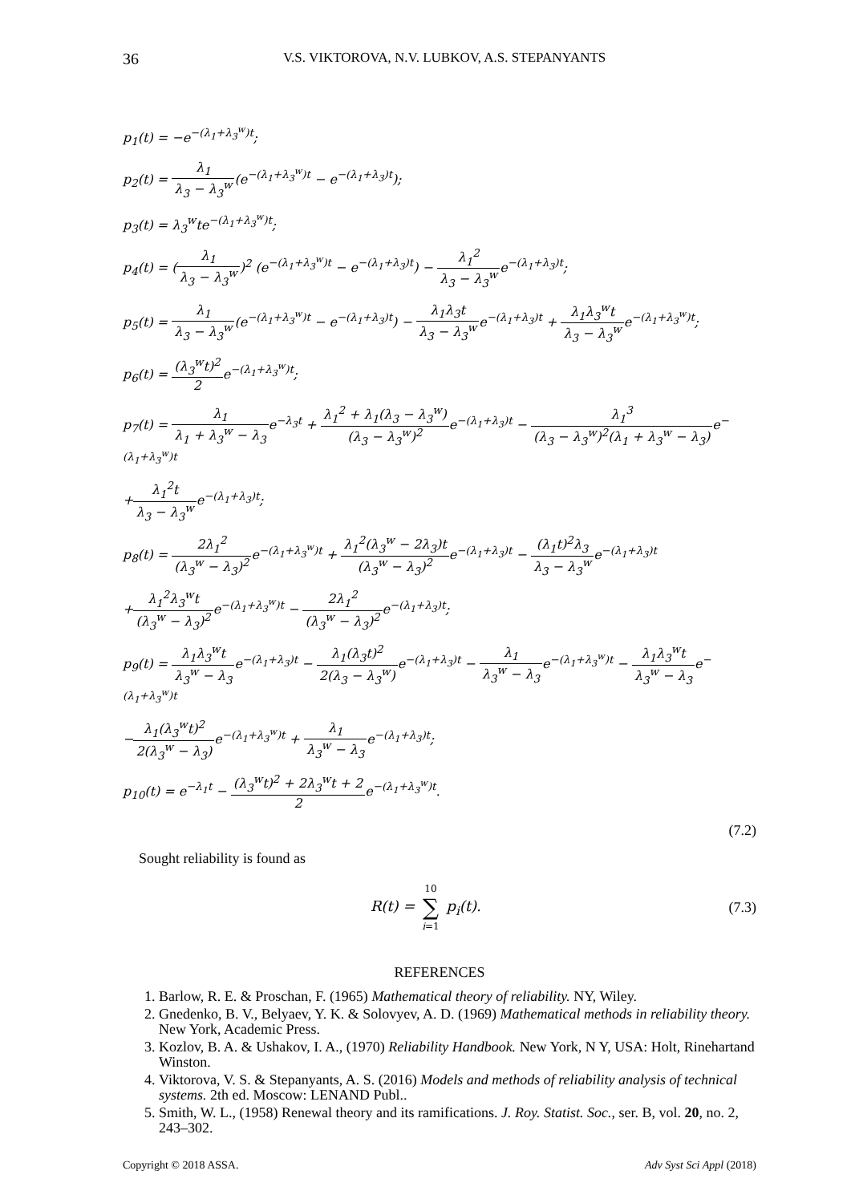36 V.S. VIKTOROVA, N.V. LUBKOV, A.S. STEPANYANTS
p<sub>1</sub>(t) = −e<sup>−(λ<sub>1</sub>+λ<sub>3</sub><sup>w</sup>)t</sup>;
p<sub>2</sub>(t) = λ<sub>1</sub> λ<sub>3</sub> − λ<sub>3</sub><sup>w</sup>(e<sup>−(λ<sub>1</sub>+λ<sub>3</sub><sup>w</sup>)t</sup> − e<sup>−(λ<sub>1</sub>+λ<sub>3</sub>)t</sup>);
p<sub>3</sub>(t) = λ<sub>3</sub><sup>w</sup>te<sup>−(λ<sub>1</sub>+λ<sub>3</sub><sup>w</sup>)t</sup>;
p<sub>4</sub>(t) = (λ<sub>1</sub> λ<sub>3</sub> − λ<sub>3</sub><sup>w</sup>)<sup>2</sup> (e<sup>−(λ<sub>1</sub>+λ<sub>3</sub><sup>w</sup>)t</sup> − e<sup>−(λ<sub>1</sub>+λ<sub>3</sub>)t</sup>) − λ<sub>1</sub><sup>2</sup> λ<sub>3</sub> − λ<sub>3</sub><sup>w</sup>e<sup>−(λ<sub>1</sub>+λ<sub>3</sub>)t</sup>;
p<sub>5</sub>(t) = λ<sub>1</sub> λ<sub>3</sub> − λ<sub>3</sub><sup>w</sup>(e<sup>−(λ<sub>1</sub>+λ<sub>3</sub><sup>w</sup>)t</sup> − e<sup>−(λ<sub>1</sub>+λ<sub>3</sub>)t</sup>) − λ<sub>1</sub>λ<sub>3</sub>t λ<sub>3</sub> − λ<sub>3</sub><sup>w</sup>e<sup>−(λ<sub>1</sub>+λ<sub>3</sub>)t</sup> + λ<sub>1</sub>λ<sub>3</sub><sup>w</sup>t λ<sub>3</sub> − λ<sub>3</sub><sup>w</sup>e<sup>−(λ<sub>1</sub>+λ<sub>3</sub><sup>w</sup>)t</sup>;
p<sub>6</sub>(t) = (λ<sub>3</sub><sup>w</sup>t)<sup>2</sup> 2e<sup>−(λ<sub>1</sub>+λ<sub>3</sub><sup>w</sup>)t</sup>;
p<sub>7</sub>(t) = λ<sub>1</sub> λ<sub>1</sub> + λ<sub>3</sub><sup>w</sup> − λ<sub>3</sub>e<sup>−λ<sub>3</sub>t</sup> + λ<sub>1</sub><sup>2</sup> + λ<sub>1</sub>(λ<sub>3</sub> − λ<sub>3</sub><sup>w</sup>) (λ<sub>3</sub> − λ<sub>3</sub><sup>w</sup>)<sup>2</sup>e<sup>−(λ<sub>1</sub>+λ<sub>3</sub>)t</sup> − λ<sub>1</sub><sup>3</sup> (λ<sub>3</sub> − λ<sub>3</sub><sup>w</sup>)<sup>2</sup>(λ<sub>1</sub> + λ<sub>3</sub><sup>w</sup> − λ<sub>3</sub>) e<sup>−(λ<sub>1</sub>+λ<sub>3</sub><sup>w</sup>)t</sup>
+λ<sub>1</sub><sup>2</sup>t λ<sub>3</sub> − λ<sub>3</sub><sup>w</sup>e<sup>−(λ<sub>1</sub>+λ<sub>3</sub>)t</sup>;
p<sub>8</sub>(t) = 2λ<sub>1</sub><sup>2</sup> (λ<sub>3</sub><sup>w</sup> − λ<sub>3</sub>)<sup>2</sup>e<sup>−(λ<sub>1</sub>+λ<sub>3</sub><sup>w</sup>)t</sup> + λ<sub>1</sub><sup>2</sup>(λ<sub>3</sub><sup>w</sup> − 2λ<sub>3</sub>)t (λ<sub>3</sub><sup>w</sup> − λ<sub>3</sub>)<sup>2</sup>e<sup>−(λ<sub>1</sub>+λ<sub>3</sub>)t</sup> − (λ<sub>1</sub>t)<sup>2</sup>λ<sub>3</sub> λ<sub>3</sub> − λ<sub>3</sub><sup>w</sup>e<sup>−(λ<sub>1</sub>+λ<sub>3</sub>)t</sup>
+λ<sub>1</sub><sup>2</sup>λ<sub>3</sub><sup>w</sup>t (λ<sub>3</sub><sup>w</sup> − λ<sub>3</sub>)<sup>2</sup>e<sup>−(λ<sub>1</sub>+λ<sub>3</sub><sup>w</sup>)t</sup> − 2λ<sub>1</sub><sup>2</sup> (λ<sub>3</sub><sup>w</sup> − λ<sub>3</sub>)<sup>2</sup>e<sup>−(λ<sub>1</sub>+λ<sub>3</sub>)t</sup>;
p<sub>9</sub>(t) = λ<sub>1</sub>λ<sub>3</sub><sup>w</sup>t λ<sub>3</sub><sup>w</sup> − λ<sub>3</sub>e<sup>−(λ<sub>1</sub>+λ<sub>3</sub>)t</sup> − λ<sub>1</sub>(λ<sub>3</sub>t)<sup>2</sup> 2(λ<sub>3</sub> − λ<sub>3</sub><sup>w</sup>) e<sup>−(λ<sub>1</sub>+λ<sub>3</sub>)t</sup> − λ<sub>1</sub> λ<sub>3</sub><sup>w</sup> − λ<sub>3</sub>e<sup>−(λ<sub>1</sub>+λ<sub>3</sub><sup>w</sup>)t</sup> − λ<sub>1</sub>λ<sub>3</sub><sup>w</sup>t λ<sub>3</sub><sup>w</sup> − λ<sub>3</sub>e<sup>−(λ<sub>1</sub>+λ<sub>3</sub><sup>w</sup>)t</sup>
−λ<sub>1</sub>(λ<sub>3</sub><sup>w</sup>t)<sup>2</sup> 2(λ<sub>3</sub><sup>w</sup> − λ<sub>3</sub>) e<sup>−(λ<sub>1</sub>+λ<sub>3</sub><sup>w</sup>)t</sup> + λ<sub>1</sub> λ<sub>3</sub><sup>w</sup> − λ<sub>3</sub>e<sup>−(λ<sub>1</sub>+λ<sub>3</sub>)t</sup>;
p<sub>10</sub>(t) = e<sup>−λ<sub>1</sub>t</sup> − (λ<sub>3</sub><sup>w</sup>t)<sup>2</sup> + 2λ<sub>3</sub><sup>w</sup>t + 2 2e<sup>−(λ<sub>1</sub>+λ<sub>3</sub><sup>w</sup>)t</sup>.
(7.2)
Sought reliability is found as
R(t) = 10 ∑ i=1 p<sub>i</sub>(t). (7.3)
REFERENCES
1. Barlow, R. E. & Proschan, F. (1965) Mathematical theory of reliability. NY, Wiley.
2. Gnedenko, B. V., Belyaev, Y. K. & Solovyev, A. D. (1969) Mathematical methods in reliability theory. New York, Academic Press.
3. Kozlov, B. A. & Ushakov, I. A., (1970) Reliability Handbook. New York, N Y, USA: Holt, Rinehartand Winston.
4. Viktorova, V. S. & Stepanyants, A. S. (2016) Models and methods of reliability analysis of technical systems. 2th ed. Moscow: LENAND Publ..
5. Smith, W. L., (1958) Renewal theory and its ramifications. J. Roy. Statist. Soc., ser. B, vol. 20, no. 2, 243–302.
Copyright © 2018 ASSA. Adv Syst Sci Appl (2018)